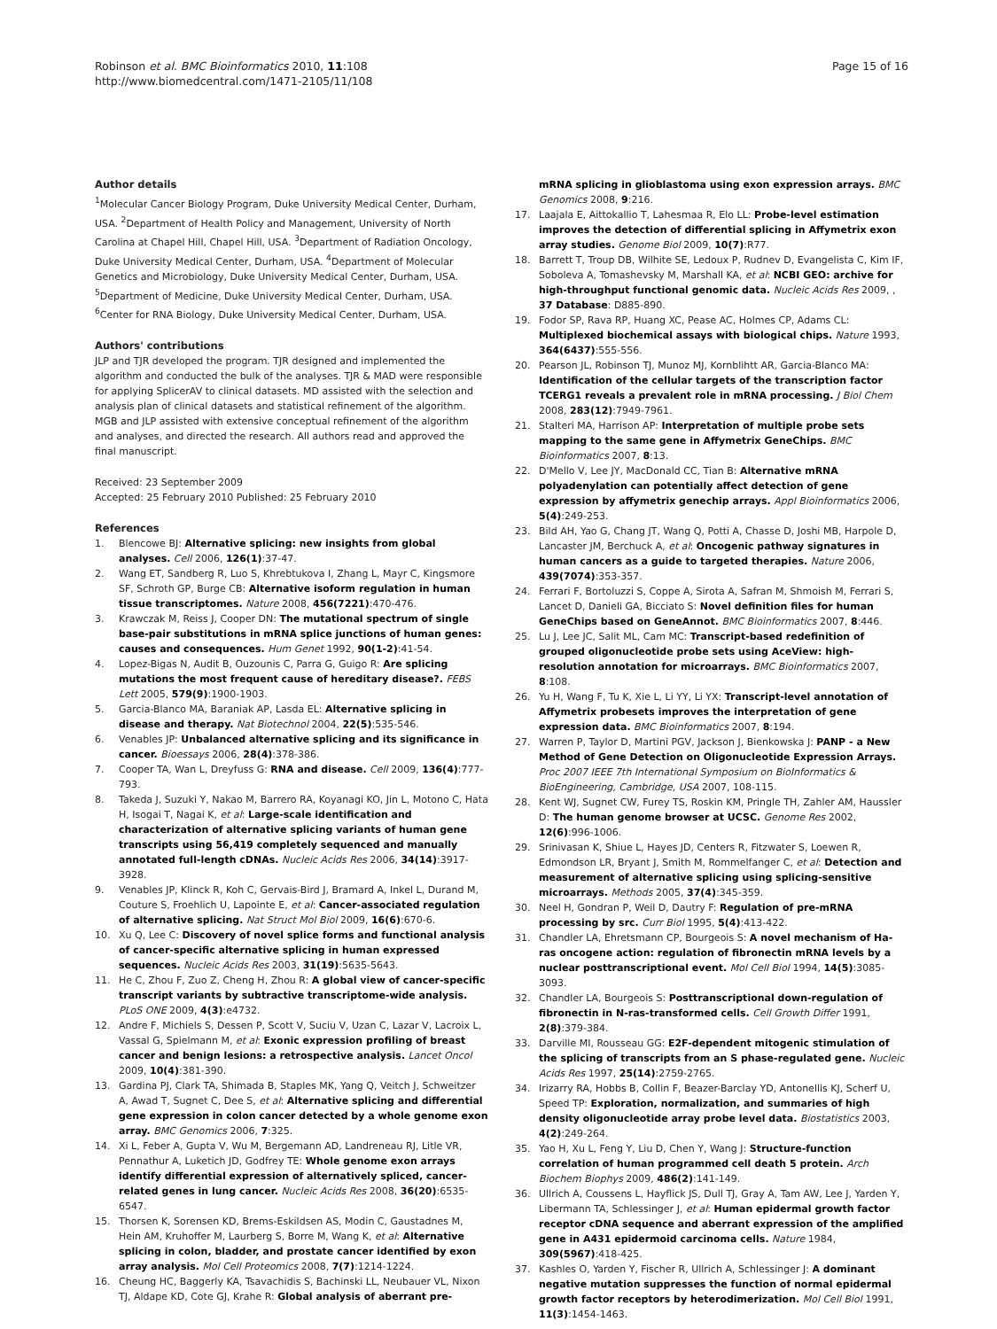Robinson et al. BMC Bioinformatics 2010, 11:108
http://www.biomedcentral.com/1471-2105/11/108
Page 15 of 16
Author details
<sup>1</sup> Molecular Cancer Biology Program, Duke University Medical Center, Durham, USA. <sup>2</sup>Department of Health Policy and Management, University of North Carolina at Chapel Hill, Chapel Hill, USA. <sup>3</sup>Department of Radiation Oncology, Duke University Medical Center, Durham, USA. <sup>4</sup>Department of Molecular Genetics and Microbiology, Duke University Medical Center, Durham, USA. <sup>5</sup>Department of Medicine, Duke University Medical Center, Durham, USA. <sup>6</sup>Center for RNA Biology, Duke University Medical Center, Durham, USA.
Authors' contributions
JLP and TJR developed the program. TJR designed and implemented the algorithm and conducted the bulk of the analyses. TJR & MAD were responsible for applying SplicerAV to clinical datasets. MD assisted with the selection and analysis plan of clinical datasets and statistical refinement of the algorithm. MGB and JLP assisted with extensive conceptual refinement of the algorithm and analyses, and directed the research. All authors read and approved the final manuscript.
Received: 23 September 2009
Accepted: 25 February 2010 Published: 25 February 2010
References
1. Blencowe BJ: Alternative splicing: new insights from global analyses. Cell 2006, 126(1):37-47.
2. Wang ET, Sandberg R, Luo S, Khrebtukova I, Zhang L, Mayr C, Kingsmore SF, Schroth GP, Burge CB: Alternative isoform regulation in human tissue transcriptomes. Nature 2008, 456(7221):470-476.
3. Krawczak M, Reiss J, Cooper DN: The mutational spectrum of single base-pair substitutions in mRNA splice junctions of human genes: causes and consequences. Hum Genet 1992, 90(1-2):41-54.
4. Lopez-Bigas N, Audit B, Ouzounis C, Parra G, Guigo R: Are splicing mutations the most frequent cause of hereditary disease?. FEBS Lett 2005, 579(9):1900-1903.
5. Garcia-Blanco MA, Baraniak AP, Lasda EL: Alternative splicing in disease and therapy. Nat Biotechnol 2004, 22(5):535-546.
6. Venables JP: Unbalanced alternative splicing and its significance in cancer. Bioessays 2006, 28(4):378-386.
7. Cooper TA, Wan L, Dreyfuss G: RNA and disease. Cell 2009, 136(4):777-793.
8. Takeda J, Suzuki Y, Nakao M, Barrero RA, Koyanagi KO, Jin L, Motono C, Hata H, Isogai T, Nagai K, et al: Large-scale identification and characterization of alternative splicing variants of human gene transcripts using 56,419 completely sequenced and manually annotated full-length cDNAs. Nucleic Acids Res 2006, 34(14):3917-3928.
9. Venables JP, Klinck R, Koh C, Gervais-Bird J, Bramard A, Inkel L, Durand M, Couture S, Froehlich U, Lapointe E, et al: Cancer-associated regulation of alternative splicing. Nat Struct Mol Biol 2009, 16(6):670-6.
10. Xu Q, Lee C: Discovery of novel splice forms and functional analysis of cancer-specific alternative splicing in human expressed sequences. Nucleic Acids Res 2003, 31(19):5635-5643.
11. He C, Zhou F, Zuo Z, Cheng H, Zhou R: A global view of cancer-specific transcript variants by subtractive transcriptome-wide analysis. PLoS ONE 2009, 4(3):e4732.
12. Andre F, Michiels S, Dessen P, Scott V, Suciu V, Uzan C, Lazar V, Lacroix L, Vassal G, Spielmann M, et al: Exonic expression profiling of breast cancer and benign lesions: a retrospective analysis. Lancet Oncol 2009, 10(4):381-390.
13. Gardina PJ, Clark TA, Shimada B, Staples MK, Yang Q, Veitch J, Schweitzer A, Awad T, Sugnet C, Dee S, et al: Alternative splicing and differential gene expression in colon cancer detected by a whole genome exon array. BMC Genomics 2006, 7:325.
14. Xi L, Feber A, Gupta V, Wu M, Bergemann AD, Landreneau RJ, Litle VR, Pennathur A, Luketich JD, Godfrey TE: Whole genome exon arrays identify differential expression of alternatively spliced, cancer-related genes in lung cancer. Nucleic Acids Res 2008, 36(20):6535-6547.
15. Thorsen K, Sorensen KD, Brems-Eskildsen AS, Modin C, Gaustadnes M, Hein AM, Kruhoffer M, Laurberg S, Borre M, Wang K, et al: Alternative splicing in colon, bladder, and prostate cancer identified by exon array analysis. Mol Cell Proteomics 2008, 7(7):1214-1224.
16. Cheung HC, Baggerly KA, Tsavachidis S, Bachinski LL, Neubauer VL, Nixon TJ, Aldape KD, Cote GJ, Krahe R: Global analysis of aberrant pre-
mRNA splicing in glioblastoma using exon expression arrays. BMC Genomics 2008, 9:216.
17. Laajala E, Aittokallio T, Lahesmaa R, Elo LL: Probe-level estimation improves the detection of differential splicing in Affymetrix exon array studies. Genome Biol 2009, 10(7):R77.
18. Barrett T, Troup DB, Wilhite SE, Ledoux P, Rudnev D, Evangelista C, Kim IF, Soboleva A, Tomashevsky M, Marshall KA, et al: NCBI GEO: archive for high-throughput functional genomic data. Nucleic Acids Res 2009, , 37 Database: D885-890.
19. Fodor SP, Rava RP, Huang XC, Pease AC, Holmes CP, Adams CL: Multiplexed biochemical assays with biological chips. Nature 1993, 364(6437):555-556.
20. Pearson JL, Robinson TJ, Munoz MJ, Kornblihtt AR, Garcia-Blanco MA: Identification of the cellular targets of the transcription factor TCERG1 reveals a prevalent role in mRNA processing. J Biol Chem 2008, 283(12):7949-7961.
21. Stalteri MA, Harrison AP: Interpretation of multiple probe sets mapping to the same gene in Affymetrix GeneChips. BMC Bioinformatics 2007, 8:13.
22. D'Mello V, Lee JY, MacDonald CC, Tian B: Alternative mRNA polyadenylation can potentially affect detection of gene expression by affymetrix genechip arrays. Appl Bioinformatics 2006, 5(4):249-253.
23. Bild AH, Yao G, Chang JT, Wang Q, Potti A, Chasse D, Joshi MB, Harpole D, Lancaster JM, Berchuck A, et al: Oncogenic pathway signatures in human cancers as a guide to targeted therapies. Nature 2006, 439(7074):353-357.
24. Ferrari F, Bortoluzzi S, Coppe A, Sirota A, Safran M, Shmoish M, Ferrari S, Lancet D, Danieli GA, Bicciato S: Novel definition files for human GeneChips based on GeneAnnot. BMC Bioinformatics 2007, 8:446.
25. Lu J, Lee JC, Salit ML, Cam MC: Transcript-based redefinition of grouped oligonucleotide probe sets using AceView: high-resolution annotation for microarrays. BMC Bioinformatics 2007, 8:108.
26. Yu H, Wang F, Tu K, Xie L, Li YY, Li YX: Transcript-level annotation of Affymetrix probesets improves the interpretation of gene expression data. BMC Bioinformatics 2007, 8:194.
27. Warren P, Taylor D, Martini PGV, Jackson J, Bienkowska J: PANP - a New Method of Gene Detection on Oligonucleotide Expression Arrays. Proc 2007 IEEE 7th International Symposium on BioInformatics & BioEngineering, Cambridge, USA 2007, 108-115.
28. Kent WJ, Sugnet CW, Furey TS, Roskin KM, Pringle TH, Zahler AM, Haussler D: The human genome browser at UCSC. Genome Res 2002, 12(6):996-1006.
29. Srinivasan K, Shiue L, Hayes JD, Centers R, Fitzwater S, Loewen R, Edmondson LR, Bryant J, Smith M, Rommelfanger C, et al: Detection and measurement of alternative splicing using splicing-sensitive microarrays. Methods 2005, 37(4):345-359.
30. Neel H, Gondran P, Weil D, Dautry F: Regulation of pre-mRNA processing by src. Curr Biol 1995, 5(4):413-422.
31. Chandler LA, Ehretsmann CP, Bourgeois S: A novel mechanism of Ha-ras oncogene action: regulation of fibronectin mRNA levels by a nuclear posttranscriptional event. Mol Cell Biol 1994, 14(5):3085-3093.
32. Chandler LA, Bourgeois S: Posttranscriptional down-regulation of fibronectin in N-ras-transformed cells. Cell Growth Differ 1991, 2(8):379-384.
33. Darville MI, Rousseau GG: E2F-dependent mitogenic stimulation of the splicing of transcripts from an S phase-regulated gene. Nucleic Acids Res 1997, 25(14):2759-2765.
34. Irizarry RA, Hobbs B, Collin F, Beazer-Barclay YD, Antonellis KJ, Scherf U, Speed TP: Exploration, normalization, and summaries of high density oligonucleotide array probe level data. Biostatistics 2003, 4(2):249-264.
35. Yao H, Xu L, Feng Y, Liu D, Chen Y, Wang J: Structure-function correlation of human programmed cell death 5 protein. Arch Biochem Biophys 2009, 486(2):141-149.
36. Ullrich A, Coussens L, Hayflick JS, Dull TJ, Gray A, Tam AW, Lee J, Yarden Y, Libermann TA, Schlessinger J, et al: Human epidermal growth factor receptor cDNA sequence and aberrant expression of the amplified gene in A431 epidermoid carcinoma cells. Nature 1984, 309(5967):418-425.
37. Kashles O, Yarden Y, Fischer R, Ullrich A, Schlessinger J: A dominant negative mutation suppresses the function of normal epidermal growth factor receptors by heterodimerization. Mol Cell Biol 1991, 11(3):1454-1463.